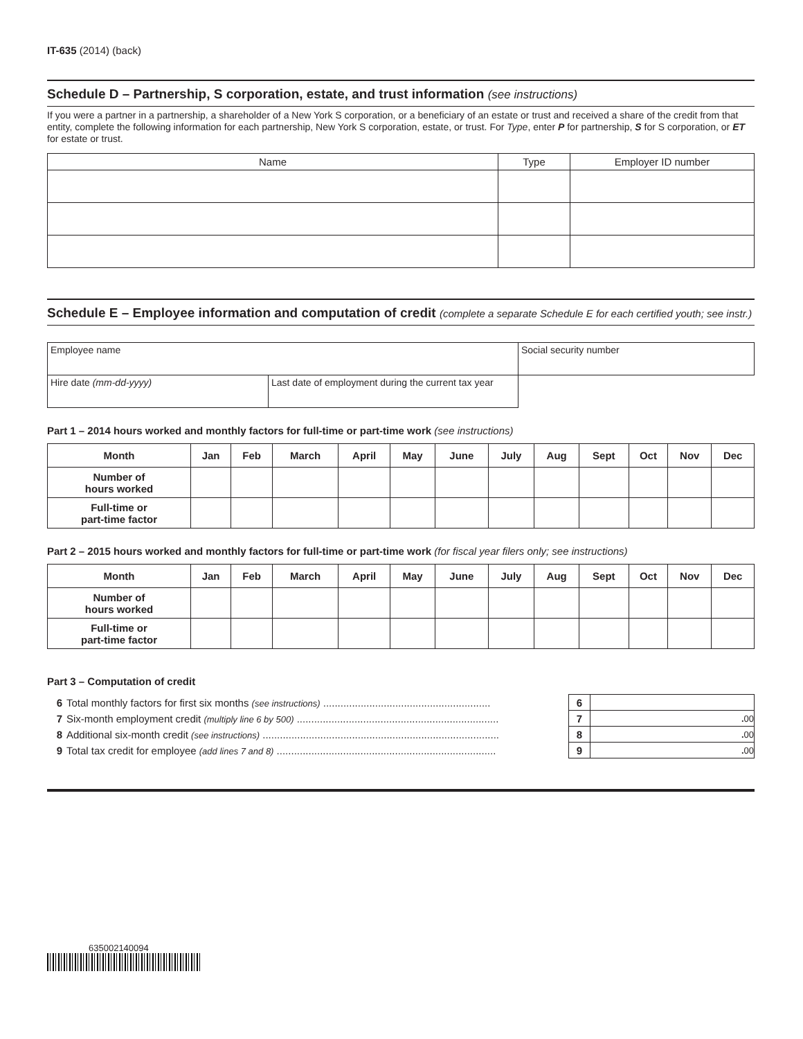IT-635 (2014) (back)
Schedule D – Partnership, S corporation, estate, and trust information (see instructions)
If you were a partner in a partnership, a shareholder of a New York S corporation, or a beneficiary of an estate or trust and received a share of the credit from that entity, complete the following information for each partnership, New York S corporation, estate, or trust. For Type, enter P for partnership, S for S corporation, or ET for estate or trust.
| Name | Type | Employer ID number |
| --- | --- | --- |
Schedule E – Employee information and computation of credit (complete a separate Schedule E for each certified youth; see instr.)
| Employee name | | Social security number |
| Hire date (mm-dd-yyyy) | Last date of employment during the current tax year | |
Part 1 – 2014 hours worked and monthly factors for full-time or part-time work (see instructions)
| Month | Jan | Feb | March | April | May | June | July | Aug | Sept | Oct | Nov | Dec |
| --- | --- | --- | --- | --- | --- | --- | --- | --- | --- | --- | --- | --- |
| Number of hours worked | | | | | | | | | | | | |
| Full-time or part-time factor | | | | | | | | | | | | |
Part 2 – 2015 hours worked and monthly factors for full-time or part-time work (for fiscal year filers only; see instructions)
| Month | Jan | Feb | March | April | May | June | July | Aug | Sept | Oct | Nov | Dec |
| --- | --- | --- | --- | --- | --- | --- | --- | --- | --- | --- | --- | --- |
| Number of hours worked | | | | | | | | | | | | |
| Full-time or part-time factor | | | | | | | | | | | | |
Part 3 – Computation of credit
| 6 | Total monthly factors for first six months (see instructions) .......................................................... | 6 | |
| 7 | Six-month employment credit (multiply line 6 by 500) ...................................................................... | 7 | . 00 |
| 8 | Additional six-month credit (see instructions) .................................................................................. | 8 | . 00 |
| 9 | Total tax credit for employee (add lines 7 and 8) ............................................................................ | 9 | . 00 |
635002140094